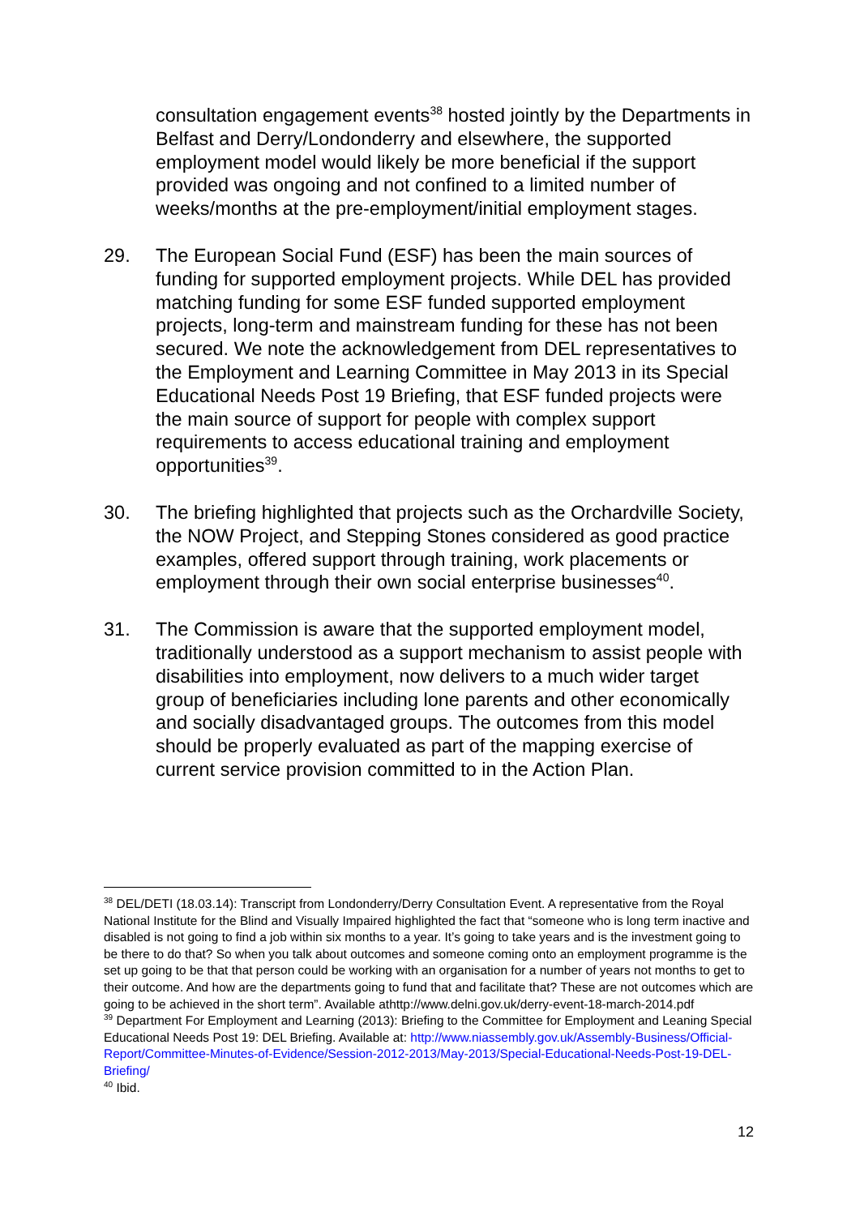consultation engagement events<sup>38</sup> hosted jointly by the Departments in Belfast and Derry/Londonderry and elsewhere, the supported employment model would likely be more beneficial if the support provided was ongoing and not confined to a limited number of weeks/months at the pre-employment/initial employment stages.
29. The European Social Fund (ESF) has been the main sources of funding for supported employment projects. While DEL has provided matching funding for some ESF funded supported employment projects, long-term and mainstream funding for these has not been secured. We note the acknowledgement from DEL representatives to the Employment and Learning Committee in May 2013 in its Special Educational Needs Post 19 Briefing, that ESF funded projects were the main source of support for people with complex support requirements to access educational training and employment opportunities<sup>39</sup>.
30. The briefing highlighted that projects such as the Orchardville Society, the NOW Project, and Stepping Stones considered as good practice examples, offered support through training, work placements or employment through their own social enterprise businesses<sup>40</sup>.
31. The Commission is aware that the supported employment model, traditionally understood as a support mechanism to assist people with disabilities into employment, now delivers to a much wider target group of beneficiaries including lone parents and other economically and socially disadvantaged groups. The outcomes from this model should be properly evaluated as part of the mapping exercise of current service provision committed to in the Action Plan.
<sup>38</sup> DEL/DETI (18.03.14): Transcript from Londonderry/Derry Consultation Event. A representative from the Royal National Institute for the Blind and Visually Impaired highlighted the fact that “someone who is long term inactive and disabled is not going to find a job within six months to a year. It’s going to take years and is the investment going to be there to do that? So when you talk about outcomes and someone coming onto an employment programme is the set up going to be that that person could be working with an organisation for a number of years not months to get to their outcome. And how are the departments going to fund that and facilitate that? These are not outcomes which are going to be achieved in the short term”. Available athttp://www.delni.gov.uk/derry-event-18-march-2014.pdf
<sup>39</sup> Department For Employment and Learning (2013): Briefing to the Committee for Employment and Leaning Special Educational Needs Post 19: DEL Briefing. Available at: http://www.niassembly.gov.uk/Assembly-Business/Official-Report/Committee-Minutes-of-Evidence/Session-2012-2013/May-2013/Special-Educational-Needs-Post-19-DEL-Briefing/
<sup>40</sup> Ibid.
12